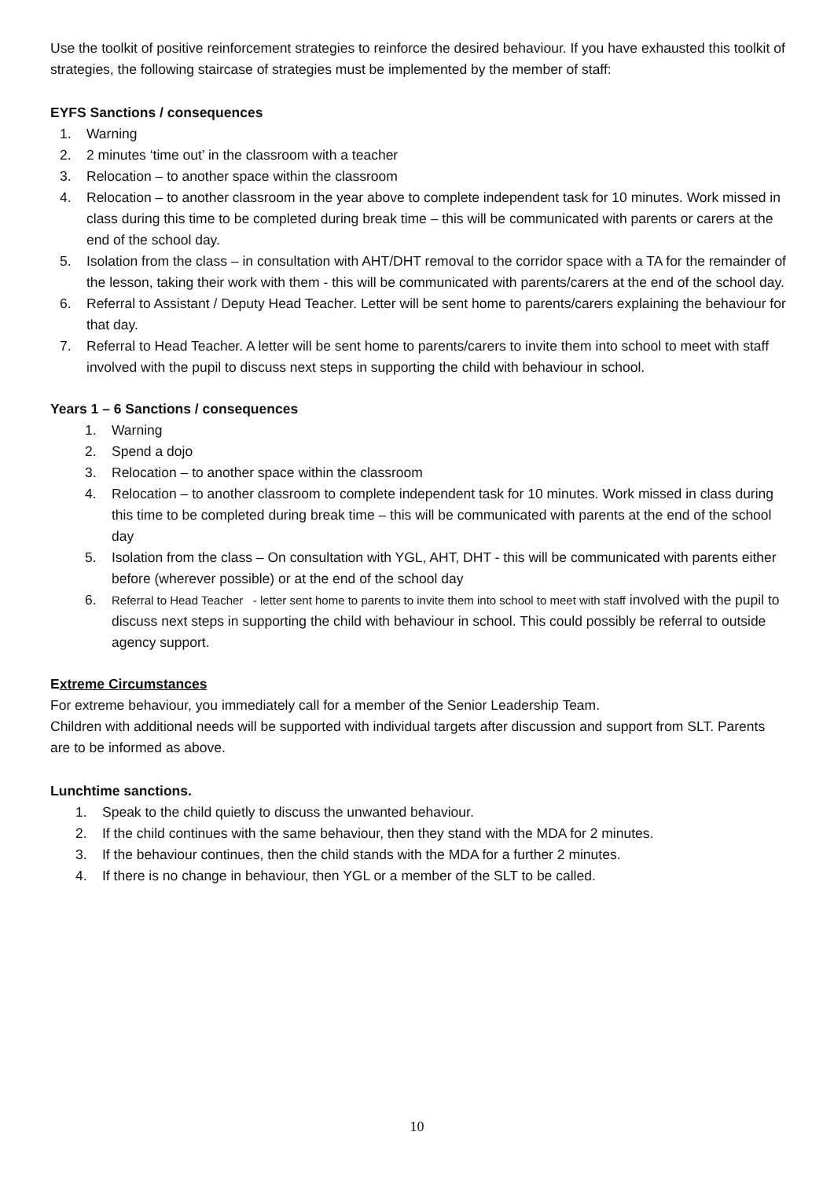Use the toolkit of positive reinforcement strategies to reinforce the desired behaviour. If you have exhausted this toolkit of strategies, the following staircase of strategies must be implemented by the member of staff:
EYFS Sanctions / consequences
1. Warning
2. 2 minutes ‘time out’ in the classroom with a teacher
3. Relocation – to another space within the classroom
4. Relocation – to another classroom in the year above to complete independent task for 10 minutes. Work missed in class during this time to be completed during break time – this will be communicated with parents or carers at the end of the school day.
5. Isolation from the class – in consultation with AHT/DHT removal to the corridor space with a TA for the remainder of the lesson, taking their work with them - this will be communicated with parents/carers at the end of the school day.
6. Referral to Assistant / Deputy Head Teacher. Letter will be sent home to parents/carers explaining the behaviour for that day.
7. Referral to Head Teacher. A letter will be sent home to parents/carers to invite them into school to meet with staff involved with the pupil to discuss next steps in supporting the child with behaviour in school.
Years 1 – 6 Sanctions / consequences
1. Warning
2. Spend a dojo
3. Relocation – to another space within the classroom
4. Relocation – to another classroom to complete independent task for 10 minutes. Work missed in class during this time to be completed during break time – this will be communicated with parents at the end of the school day
5. Isolation from the class – On consultation with YGL, AHT, DHT - this will be communicated with parents either before (wherever possible) or at the end of the school day
6. Referral to Head Teacher - letter sent home to parents to invite them into school to meet with staff involved with the pupil to discuss next steps in supporting the child with behaviour in school. This could possibly be referral to outside agency support.
Extreme Circumstances
For extreme behaviour, you immediately call for a member of the Senior Leadership Team.
Children with additional needs will be supported with individual targets after discussion and support from SLT. Parents are to be informed as above.
Lunchtime sanctions.
1. Speak to the child quietly to discuss the unwanted behaviour.
2. If the child continues with the same behaviour, then they stand with the MDA for 2 minutes.
3. If the behaviour continues, then the child stands with the MDA for a further 2 minutes.
4. If there is no change in behaviour, then YGL or a member of the SLT to be called.
10